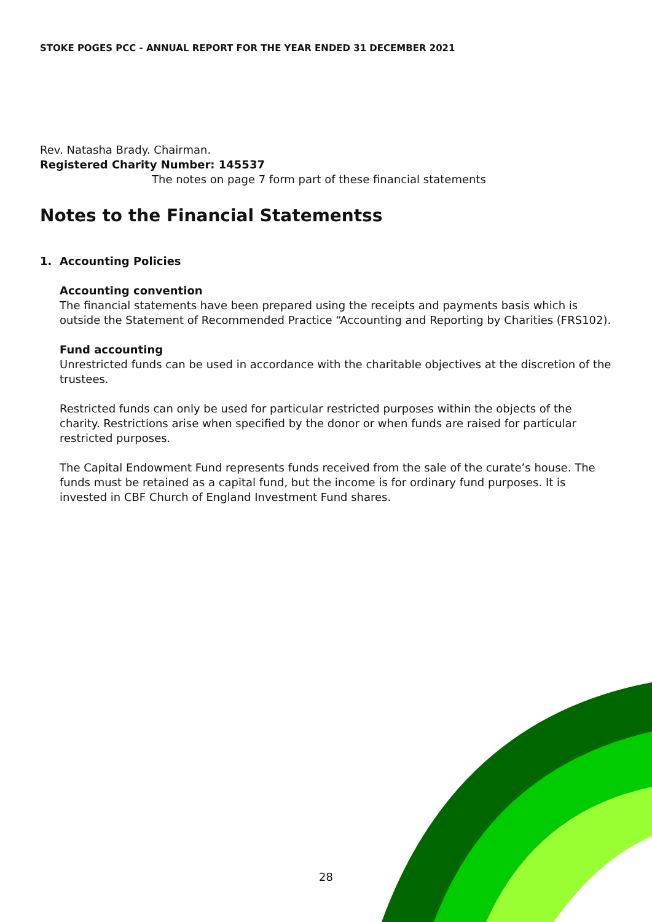STOKE POGES PCC - ANNUAL REPORT FOR THE YEAR ENDED 31 DECEMBER 2021
Rev. Natasha Brady. Chairman.
Registered Charity Number: 145537
The notes on page 7 form part of these financial statements
Notes to the Financial Statementss
1. Accounting Policies
Accounting convention
The financial statements have been prepared using the receipts and payments basis which is outside the Statement of Recommended Practice “Accounting and Reporting by Charities (FRS102).
Fund accounting
Unrestricted funds can be used in accordance with the charitable objectives at the discretion of the trustees.
Restricted funds can only be used for particular restricted purposes within the objects of the charity. Restrictions arise when specified by the donor or when funds are raised for particular restricted purposes.
The Capital Endowment Fund represents funds received from the sale of the curate’s house. The funds must be retained as a capital fund, but the income is for ordinary fund purposes. It is invested in CBF Church of England Investment Fund shares.
28